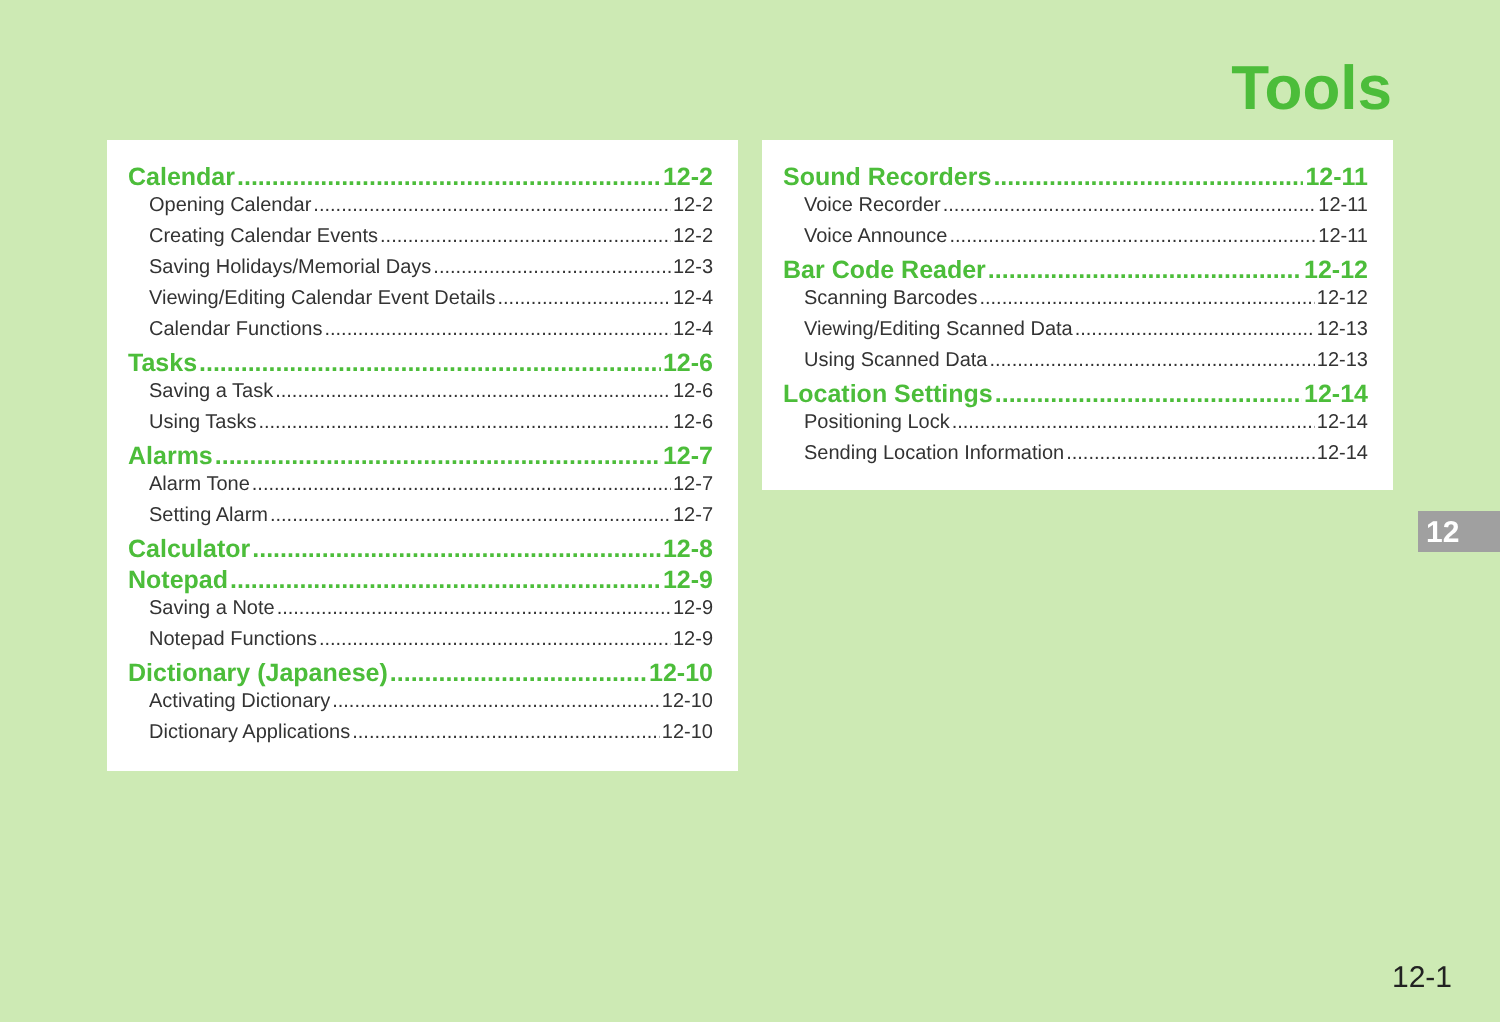Tools
Calendar 12-2
Opening Calendar 12-2
Creating Calendar Events 12-2
Saving Holidays/Memorial Days 12-3
Viewing/Editing Calendar Event Details 12-4
Calendar Functions 12-4
Tasks 12-6
Saving a Task 12-6
Using Tasks 12-6
Alarms 12-7
Alarm Tone 12-7
Setting Alarm 12-7
Calculator 12-8
Notepad 12-9
Saving a Note 12-9
Notepad Functions 12-9
Dictionary (Japanese) 12-10
Activating Dictionary 12-10
Dictionary Applications 12-10
Sound Recorders 12-11
Voice Recorder 12-11
Voice Announce 12-11
Bar Code Reader 12-12
Scanning Barcodes 12-12
Viewing/Editing Scanned Data 12-13
Using Scanned Data 12-13
Location Settings 12-14
Positioning Lock 12-14
Sending Location Information 12-14
12
12-1